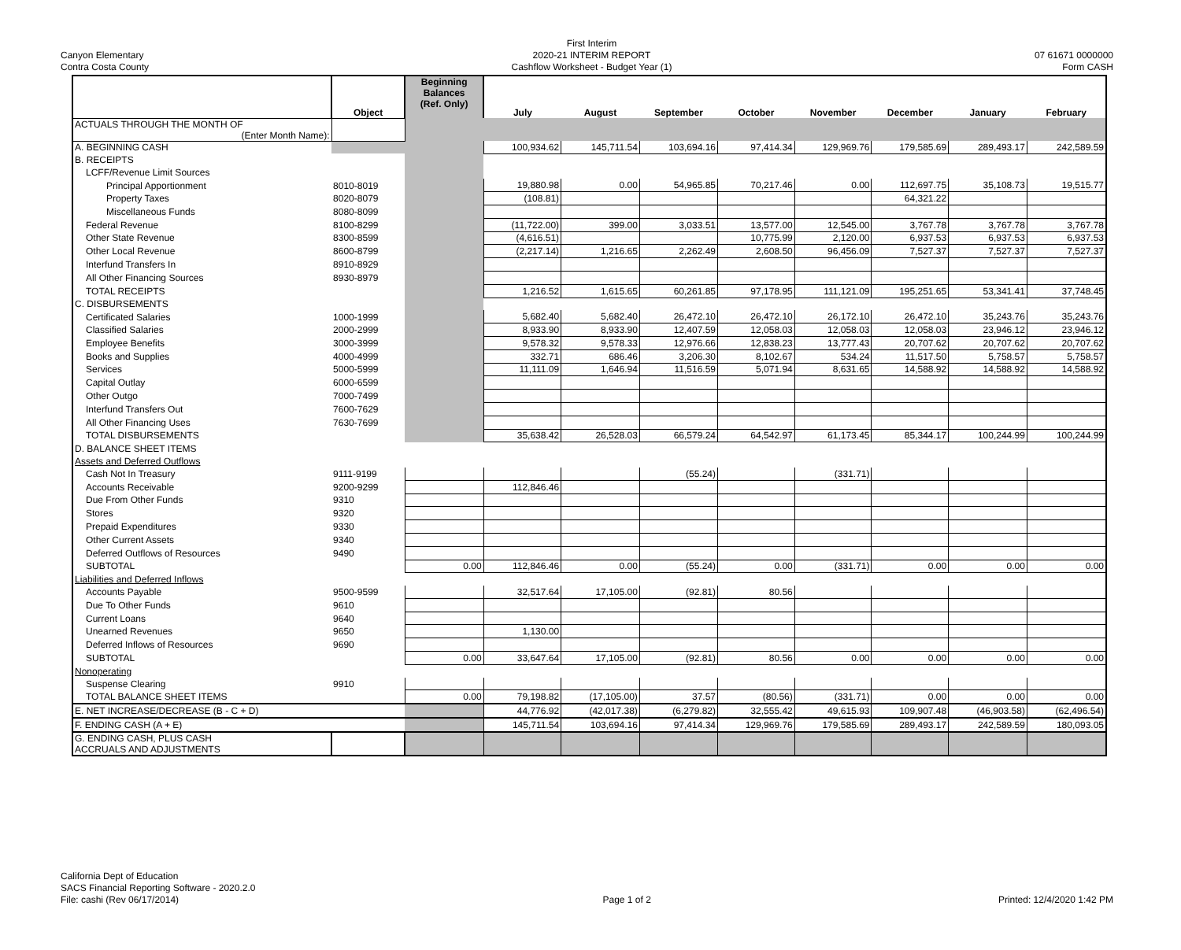Canyon Elementary
Contra Costa County
First Interim
2020-21 INTERIM REPORT
Cashflow Worksheet - Budget Year (1)
07 61671 0000000
Form CASH
| | Object | Beginning Balances (Ref. Only) | July | August | September | October | November | December | January | February |
| --- | --- | --- | --- | --- | --- | --- | --- | --- | --- | --- |
| ACTUALS THROUGH THE MONTH OF (Enter Month Name): | | | | | | | | | | |
| A. BEGINNING CASH | | | 100,934.62 | 145,711.54 | 103,694.16 | 97,414.34 | 129,969.76 | 179,585.69 | 289,493.17 | 242,589.59 |
| B. RECEIPTS | | | | | | | | | | |
| LCFF/Revenue Limit Sources | | | | | | | | | | |
| Principal Apportionment | 8010-8019 | | 19,880.98 | 0.00 | 54,965.85 | 70,217.46 | 0.00 | 112,697.75 | 35,108.73 | 19,515.77 |
| Property Taxes | 8020-8079 | | (108.81) | | | | | 64,321.22 | | |
| Miscellaneous Funds | 8080-8099 | | | | | | | | | |
| Federal Revenue | 8100-8299 | | (11,722.00) | 399.00 | 3,033.51 | 13,577.00 | 12,545.00 | 3,767.78 | 3,767.78 | 3,767.78 |
| Other State Revenue | 8300-8599 | | (4,616.51) | | | 10,775.99 | 2,120.00 | 6,937.53 | 6,937.53 | 6,937.53 |
| Other Local Revenue | 8600-8799 | | (2,217.14) | 1,216.65 | 2,262.49 | 2,608.50 | 96,456.09 | 7,527.37 | 7,527.37 | 7,527.37 |
| Interfund Transfers In | 8910-8929 | | | | | | | | | |
| All Other Financing Sources | 8930-8979 | | | | | | | | | |
| TOTAL RECEIPTS | | | 1,216.52 | 1,615.65 | 60,261.85 | 97,178.95 | 111,121.09 | 195,251.65 | 53,341.41 | 37,748.45 |
| C. DISBURSEMENTS | | | | | | | | | | |
| Certificated Salaries | 1000-1999 | | 5,682.40 | 5,682.40 | 26,472.10 | 26,472.10 | 26,172.10 | 26,472.10 | 35,243.76 | 35,243.76 |
| Classified Salaries | 2000-2999 | | 8,933.90 | 8,933.90 | 12,407.59 | 12,058.03 | 12,058.03 | 12,058.03 | 23,946.12 | 23,946.12 |
| Employee Benefits | 3000-3999 | | 9,578.32 | 9,578.33 | 12,976.66 | 12,838.23 | 13,777.43 | 20,707.62 | 20,707.62 | 20,707.62 |
| Books and Supplies | 4000-4999 | | 332.71 | 686.46 | 3,206.30 | 8,102.67 | 534.24 | 11,517.50 | 5,758.57 | 5,758.57 |
| Services | 5000-5999 | | 11,111.09 | 1,646.94 | 11,516.59 | 5,071.94 | 8,631.65 | 14,588.92 | 14,588.92 | 14,588.92 |
| Capital Outlay | 6000-6599 | | | | | | | | | |
| Other Outgo | 7000-7499 | | | | | | | | | |
| Interfund Transfers Out | 7600-7629 | | | | | | | | | |
| All Other Financing Uses | 7630-7699 | | | | | | | | | |
| TOTAL DISBURSEMENTS | | | 35,638.42 | 26,528.03 | 66,579.24 | 64,542.97 | 61,173.45 | 85,344.17 | 100,244.99 | 100,244.99 |
| D. BALANCE SHEET ITEMS | | | | | | | | | | |
| Assets and Deferred Outflows | | | | | | | | | | |
| Cash Not In Treasury | 9111-9199 | | | | (55.24) | | (331.71) | | | |
| Accounts Receivable | 9200-9299 | | 112,846.46 | | | | | | | |
| Due From Other Funds | 9310 | | | | | | | | | |
| Stores | 9320 | | | | | | | | | |
| Prepaid Expenditures | 9330 | | | | | | | | | |
| Other Current Assets | 9340 | | | | | | | | | |
| Deferred Outflows of Resources | 9490 | | | | | | | | | |
| SUBTOTAL | | 0.00 | 112,846.46 | 0.00 | (55.24) | 0.00 | (331.71) | 0.00 | 0.00 | 0.00 |
| Liabilities and Deferred Inflows | | | | | | | | | | |
| Accounts Payable | 9500-9599 | | 32,517.64 | 17,105.00 | (92.81) | 80.56 | | | | |
| Due To Other Funds | 9610 | | | | | | | | | |
| Current Loans | 9640 | | | | | | | | | |
| Unearned Revenues | 9650 | | 1,130.00 | | | | | | | |
| Deferred Inflows of Resources | 9690 | | | | | | | | | |
| SUBTOTAL | | 0.00 | 33,647.64 | 17,105.00 | (92.81) | 80.56 | 0.00 | 0.00 | 0.00 | 0.00 |
| Nonoperating | | | | | | | | | | |
| Suspense Clearing | 9910 | | | | | | | | | |
| TOTAL BALANCE SHEET ITEMS | | 0.00 | 79,198.82 | (17,105.00) | 37.57 | (80.56) | (331.71) | 0.00 | 0.00 | 0.00 |
| E. NET INCREASE/DECREASE (B - C + D) | | | 44,776.92 | (42,017.38) | (6,279.82) | 32,555.42 | 49,615.93 | 109,907.48 | (46,903.58) | (62,496.54) |
| F. ENDING CASH (A + E) | | | 145,711.54 | 103,694.16 | 97,414.34 | 129,969.76 | 179,585.69 | 289,493.17 | 242,589.59 | 180,093.05 |
| G. ENDING CASH, PLUS CASH ACCRUALS AND ADJUSTMENTS | | | | | | | | | | |
California Dept of Education
SACS Financial Reporting Software - 2020.2.0
File: cashi (Rev 06/17/2014)
Page 1 of 2
Printed: 12/4/2020 1:42 PM